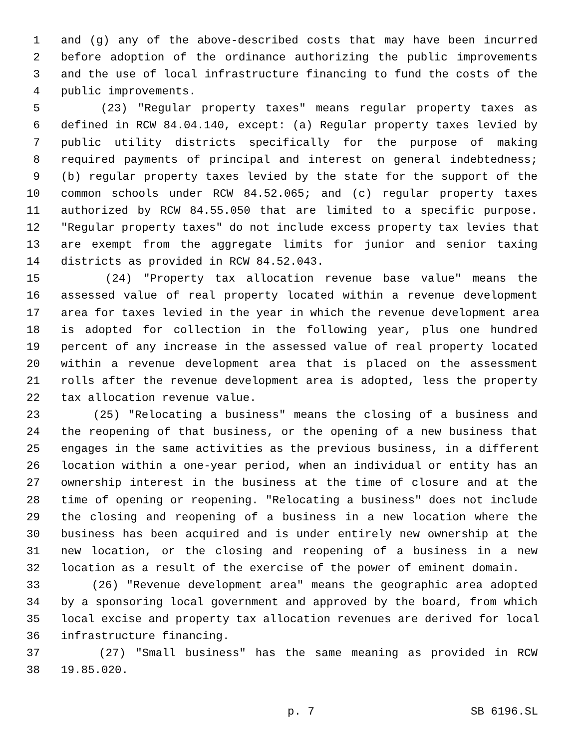1 and (g) any of the above-described costs that may have been incurred
2 before adoption of the ordinance authorizing the public improvements
3 and the use of local infrastructure financing to fund the costs of the
4 public improvements.
5 (23) "Regular property taxes" means regular property taxes as
6 defined in RCW 84.04.140, except: (a) Regular property taxes levied by
7 public utility districts specifically for the purpose of making
8 required payments of principal and interest on general indebtedness;
9 (b) regular property taxes levied by the state for the support of the
10 common schools under RCW 84.52.065; and (c) regular property taxes
11 authorized by RCW 84.55.050 that are limited to a specific purpose.
12 "Regular property taxes" do not include excess property tax levies that
13 are exempt from the aggregate limits for junior and senior taxing
14 districts as provided in RCW 84.52.043.
15 (24) "Property tax allocation revenue base value" means the
16 assessed value of real property located within a revenue development
17 area for taxes levied in the year in which the revenue development area
18 is adopted for collection in the following year, plus one hundred
19 percent of any increase in the assessed value of real property located
20 within a revenue development area that is placed on the assessment
21 rolls after the revenue development area is adopted, less the property
22 tax allocation revenue value.
23 (25) "Relocating a business" means the closing of a business and
24 the reopening of that business, or the opening of a new business that
25 engages in the same activities as the previous business, in a different
26 location within a one-year period, when an individual or entity has an
27 ownership interest in the business at the time of closure and at the
28 time of opening or reopening. "Relocating a business" does not include
29 the closing and reopening of a business in a new location where the
30 business has been acquired and is under entirely new ownership at the
31 new location, or the closing and reopening of a business in a new
32 location as a result of the exercise of the power of eminent domain.
33 (26) "Revenue development area" means the geographic area adopted
34 by a sponsoring local government and approved by the board, from which
35 local excise and property tax allocation revenues are derived for local
36 infrastructure financing.
37 (27) "Small business" has the same meaning as provided in RCW
38 19.85.020.
p. 7 SB 6196.SL